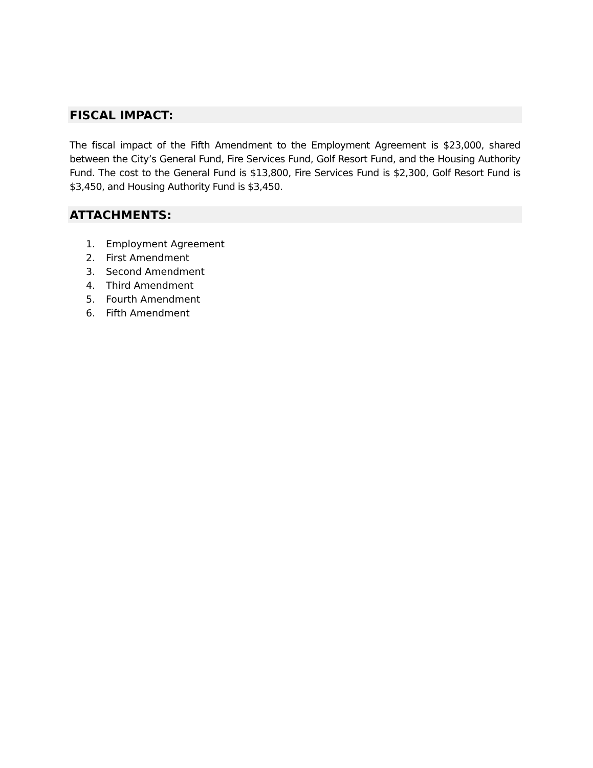FISCAL IMPACT:
The fiscal impact of the Fifth Amendment to the Employment Agreement is $23,000, shared between the City’s General Fund, Fire Services Fund, Golf Resort Fund, and the Housing Authority Fund. The cost to the General Fund is $13,800, Fire Services Fund is $2,300, Golf Resort Fund is $3,450, and Housing Authority Fund is $3,450.
ATTACHMENTS:
1. Employment Agreement
2. First Amendment
3. Second Amendment
4. Third Amendment
5. Fourth Amendment
6. Fifth Amendment